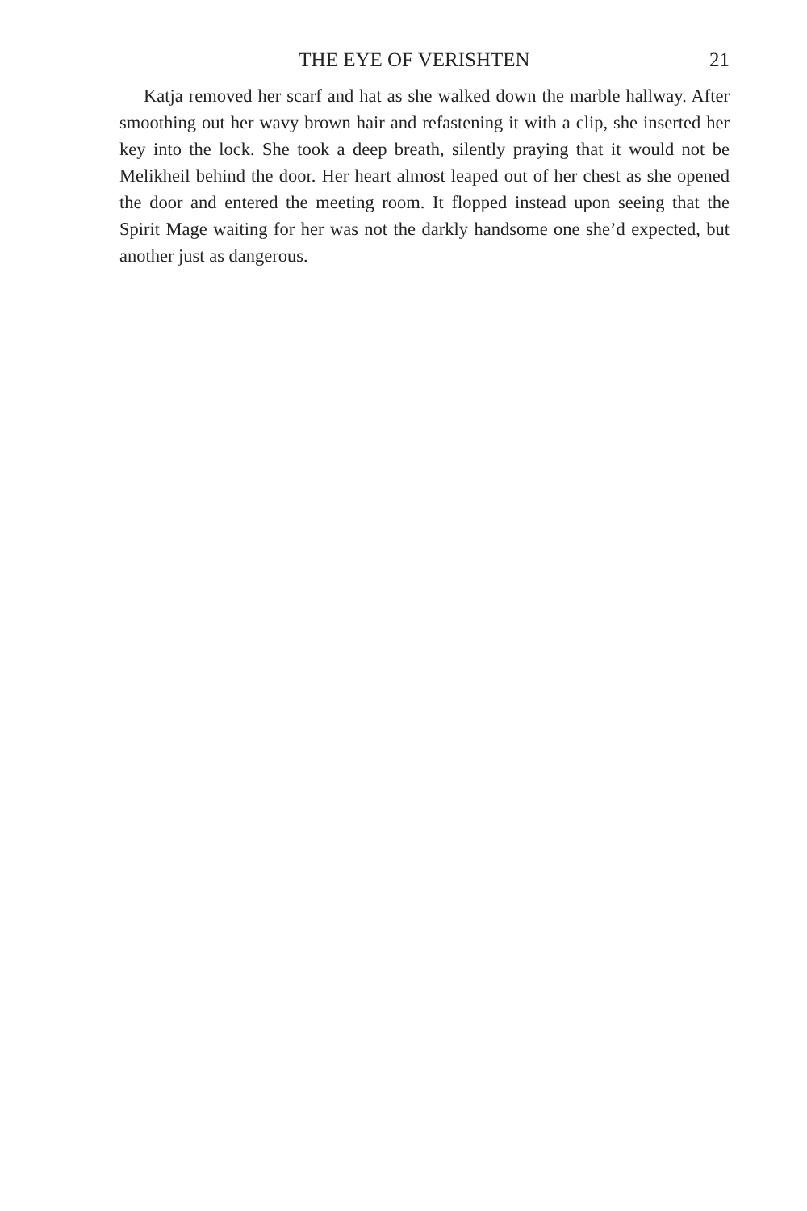THE EYE OF VERISHTEN 21
Katja removed her scarf and hat as she walked down the marble hallway. After smoothing out her wavy brown hair and refastening it with a clip, she inserted her key into the lock. She took a deep breath, silently praying that it would not be Melikheil behind the door. Her heart almost leaped out of her chest as she opened the door and entered the meeting room. It flopped instead upon seeing that the Spirit Mage waiting for her was not the darkly handsome one she’d expected, but another just as dangerous.